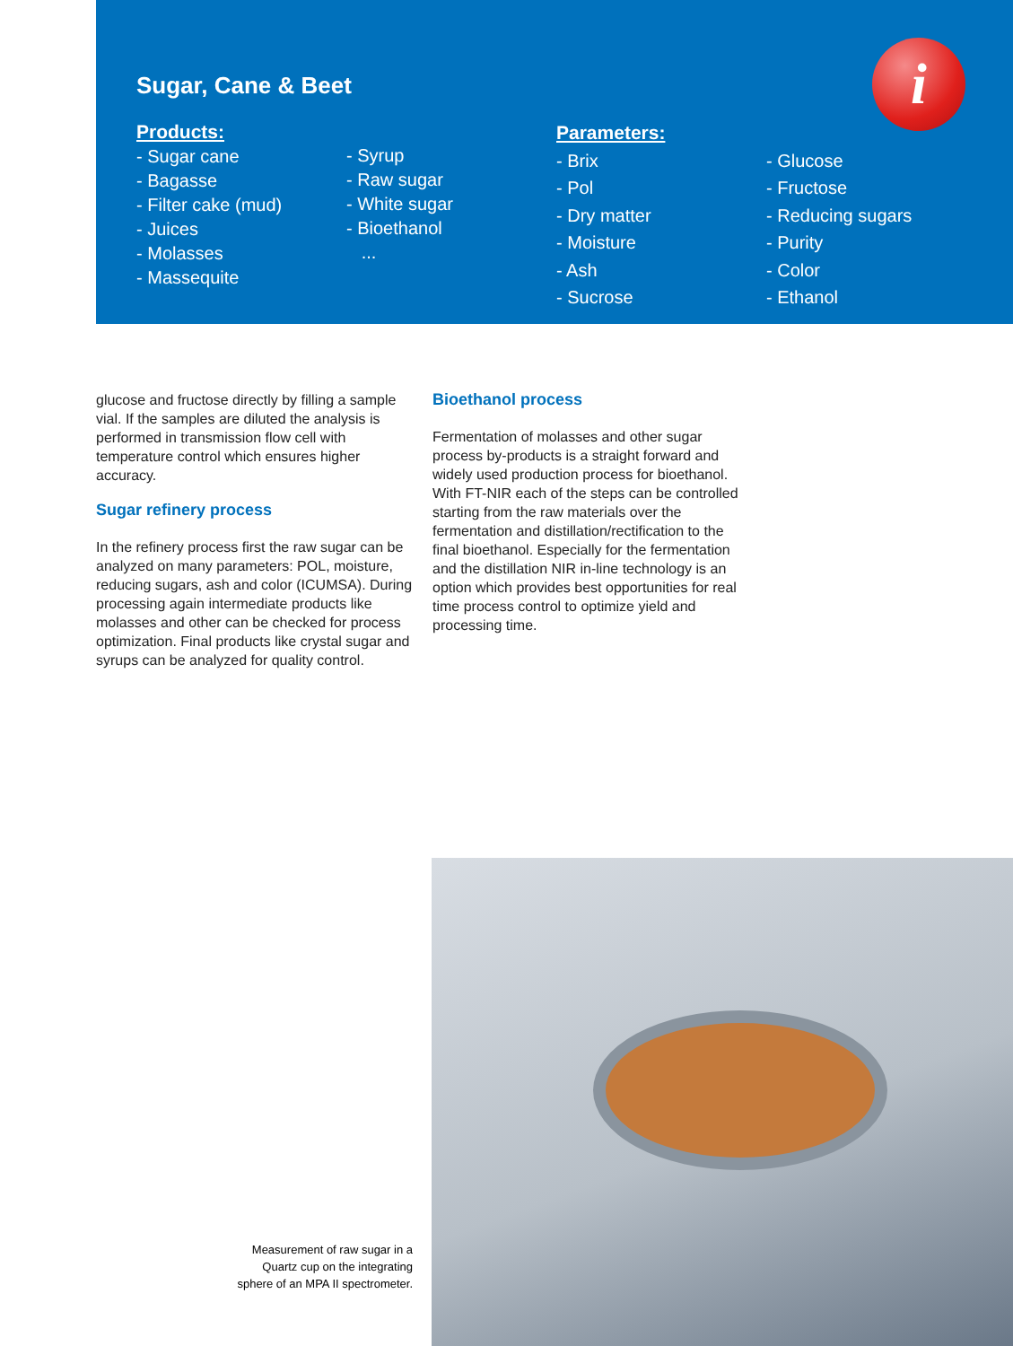i
Sugar, Cane & Beet
Products:
- Sugar cane
- Bagasse
- Filter cake (mud)
- Juices
- Molasses
- Massequite
- Syrup
- Raw sugar
- White sugar
- Bioethanol
...
Parameters:
- Brix
- Pol
- Dry matter
- Moisture
- Ash
- Sucrose
- Glucose
- Fructose
- Reducing sugars
- Purity
- Color
- Ethanol
glucose and fructose directly by filling a sample vial. If the samples are diluted the analysis is performed in transmission flow cell with temperature control which ensures higher accuracy.
Sugar refinery process
In the refinery process first the raw sugar can be analyzed on many parameters: POL, moisture, reducing sugars, ash and color (ICUMSA). During processing again intermediate products like molasses and other can be checked for process optimization. Final products like crystal sugar and syrups can be analyzed for quality control.
Bioethanol process
Fermentation of molasses and other sugar process by-products is a straight forward and widely used production process for bioethanol. With FT-NIR each of the steps can be controlled starting from the raw materials over the fermentation and distillation/rectification to the final bioethanol. Especially for the fermentation and the distillation NIR in-line technology is an option which provides best opportunities for real time process control to optimize yield and processing time.
Measurement of raw sugar in a Quartz cup on the integrating sphere of an MPA II spectrometer.